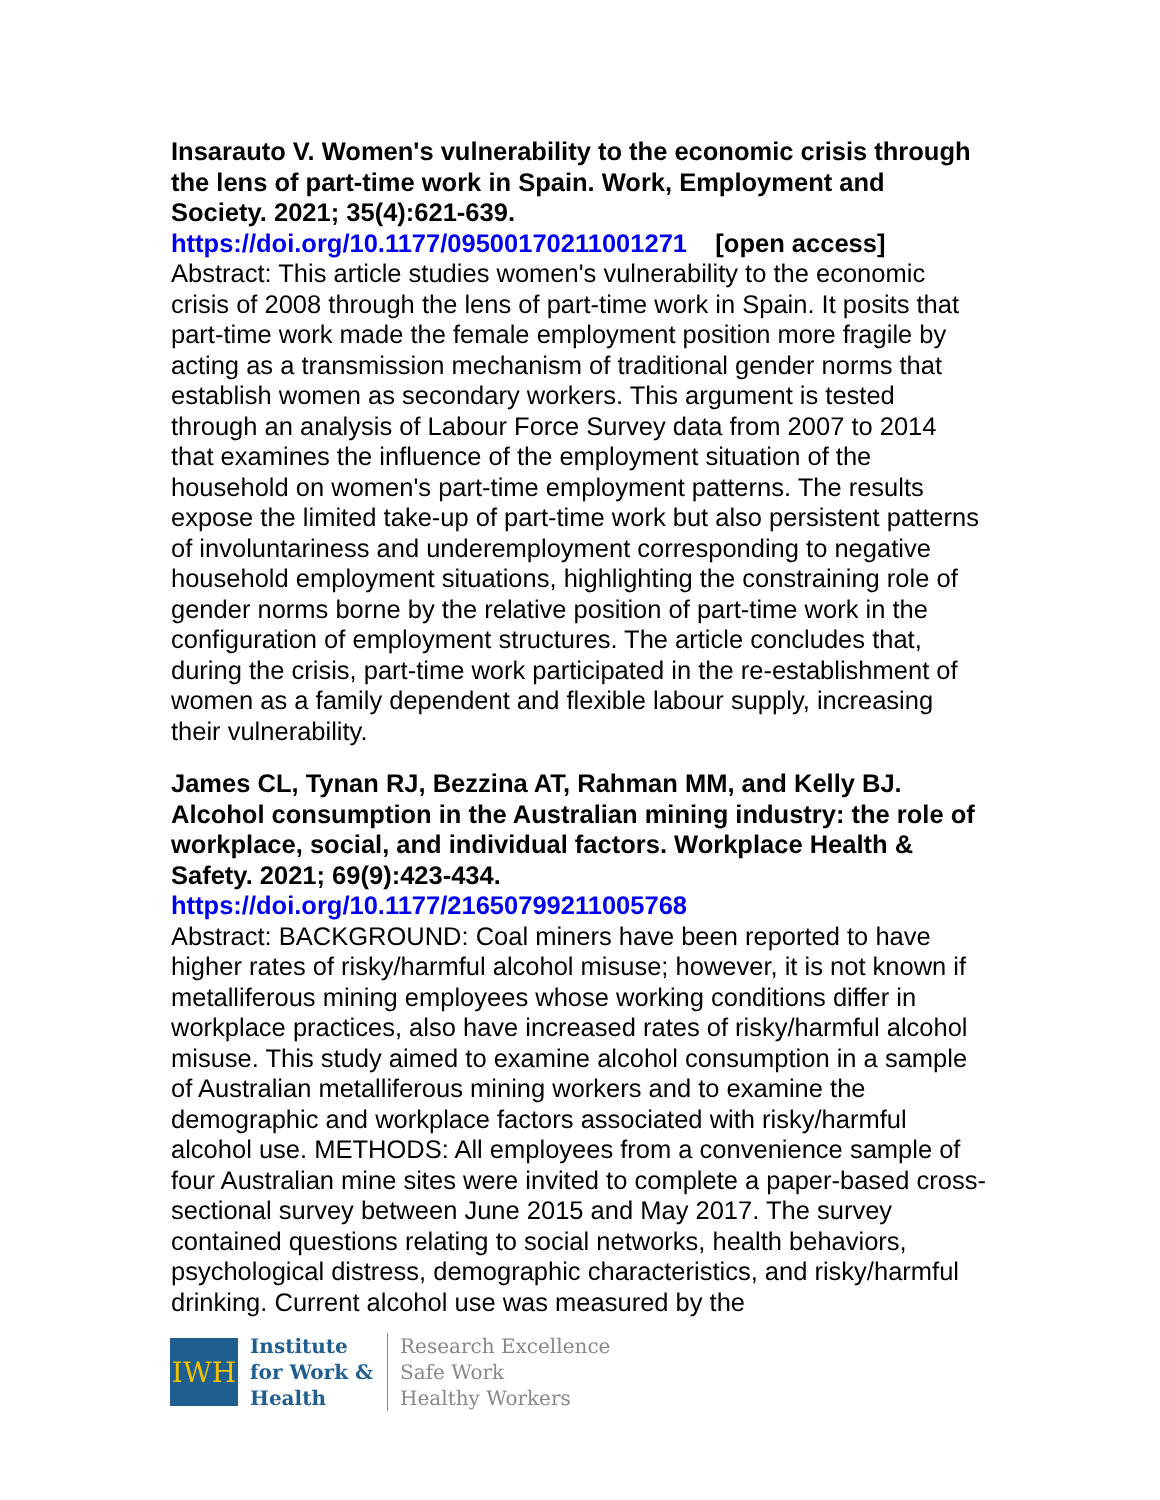Insarauto V. Women's vulnerability to the economic crisis through the lens of part-time work in Spain. Work, Employment and Society. 2021; 35(4):621-639.
https://doi.org/10.1177/09500170211001271 [open access]
Abstract: This article studies women's vulnerability to the economic crisis of 2008 through the lens of part-time work in Spain. It posits that part-time work made the female employment position more fragile by acting as a transmission mechanism of traditional gender norms that establish women as secondary workers. This argument is tested through an analysis of Labour Force Survey data from 2007 to 2014 that examines the influence of the employment situation of the household on women's part-time employment patterns. The results expose the limited take-up of part-time work but also persistent patterns of involuntariness and underemployment corresponding to negative household employment situations, highlighting the constraining role of gender norms borne by the relative position of part-time work in the configuration of employment structures. The article concludes that, during the crisis, part-time work participated in the re-establishment of women as a family dependent and flexible labour supply, increasing their vulnerability.
James CL, Tynan RJ, Bezzina AT, Rahman MM, and Kelly BJ. Alcohol consumption in the Australian mining industry: the role of workplace, social, and individual factors. Workplace Health & Safety. 2021; 69(9):423-434.
https://doi.org/10.1177/21650799211005768
Abstract: BACKGROUND: Coal miners have been reported to have higher rates of risky/harmful alcohol misuse; however, it is not known if metalliferous mining employees whose working conditions differ in workplace practices, also have increased rates of risky/harmful alcohol misuse. This study aimed to examine alcohol consumption in a sample of Australian metalliferous mining workers and to examine the demographic and workplace factors associated with risky/harmful alcohol use. METHODS: All employees from a convenience sample of four Australian mine sites were invited to complete a paper-based cross-sectional survey between June 2015 and May 2017. The survey contained questions relating to social networks, health behaviors, psychological distress, demographic characteristics, and risky/harmful drinking. Current alcohol use was measured by the
IWH
Institute
for Work &
Health
Research Excellence
Safe Work
Healthy Workers